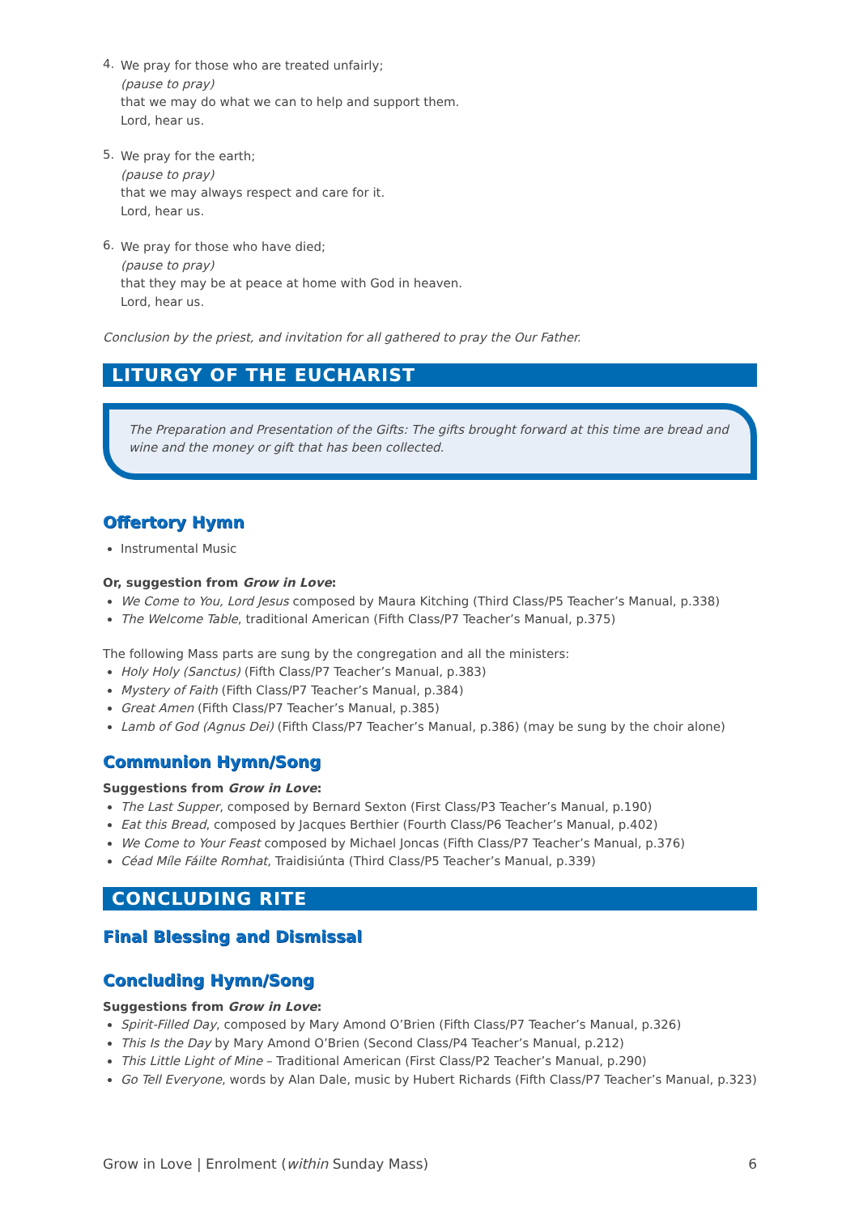4.
We pray for those who are treated unfairly;
(pause to pray)
that we may do what we can to help and support them.
Lord, hear us.
5.
We pray for the earth;
(pause to pray)
that we may always respect and care for it.
Lord, hear us.
6.
We pray for those who have died;
(pause to pray)
that they may be at peace at home with God in heaven.
Lord, hear us.
Conclusion by the priest, and invitation for all gathered to pray the Our Father.
LITURGY OF THE EUCHARIST
The Preparation and Presentation of the Gifts: The gifts brought forward at this time are bread and wine and the money or gift that has been collected.
Offertory Hymn
Instrumental Music
Or, suggestion from Grow in Love:
We Come to You, Lord Jesus composed by Maura Kitching (Third Class/P5 Teacher’s Manual, p.338)
The Welcome Table, traditional American (Fifth Class/P7 Teacher’s Manual, p.375)
The following Mass parts are sung by the congregation and all the ministers:
Holy Holy (Sanctus) (Fifth Class/P7 Teacher’s Manual, p.383)
Mystery of Faith (Fifth Class/P7 Teacher’s Manual, p.384)
Great Amen (Fifth Class/P7 Teacher’s Manual, p.385)
Lamb of God (Agnus Dei) (Fifth Class/P7 Teacher’s Manual, p.386) (may be sung by the choir alone)
Communion Hymn/Song
Suggestions from Grow in Love:
The Last Supper, composed by Bernard Sexton (First Class/P3 Teacher’s Manual, p.190)
Eat this Bread, composed by Jacques Berthier (Fourth Class/P6 Teacher’s Manual, p.402)
We Come to Your Feast composed by Michael Joncas (Fifth Class/P7 Teacher’s Manual, p.376)
Céad Míle Fáilte Romhat, Traidisiúnta (Third Class/P5 Teacher’s Manual, p.339)
CONCLUDING RITE
Final Blessing and Dismissal
Concluding Hymn/Song
Suggestions from Grow in Love:
Spirit-Filled Day, composed by Mary Amond O’Brien (Fifth Class/P7 Teacher’s Manual, p.326)
This Is the Day by Mary Amond O’Brien (Second Class/P4 Teacher’s Manual, p.212)
This Little Light of Mine – Traditional American (First Class/P2 Teacher’s Manual, p.290)
Go Tell Everyone, words by Alan Dale, music by Hubert Richards (Fifth Class/P7 Teacher’s Manual, p.323)
Grow in Love | Enrolment (within Sunday Mass) 6